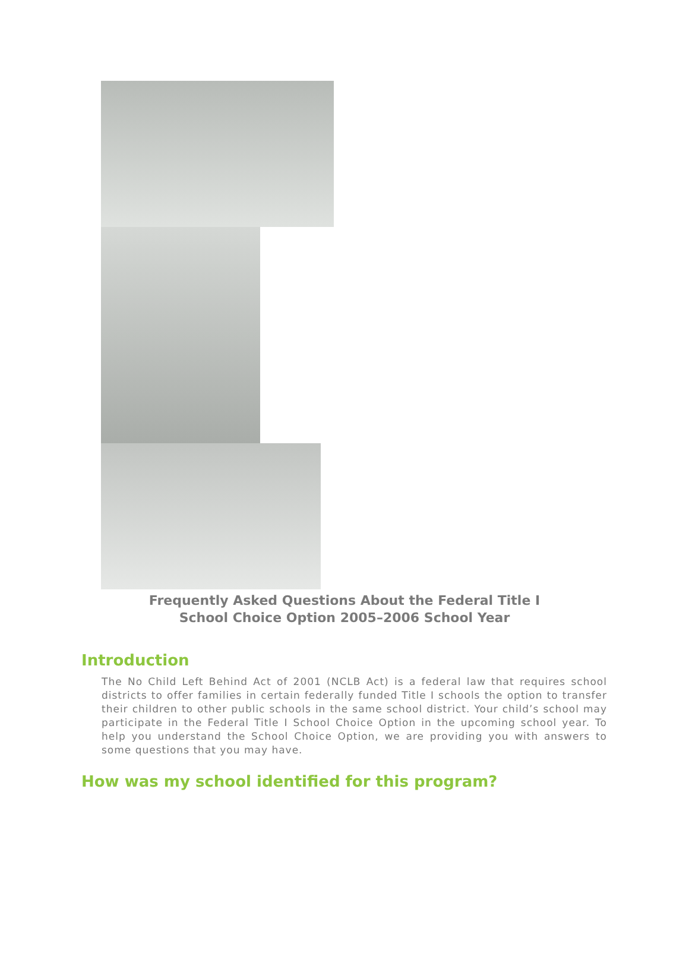Frequently Asked Questions About the Federal Title I
School Choice Option 2005–2006 School Year
Introduction
The No Child Left Behind Act of 2001 (NCLB Act) is a federal law that requires school districts to offer families in certain federally funded Title I schools the option to transfer their children to other public schools in the same school district. Your child’s school may participate in the Federal Title I School Choice Option in the upcoming school year. To help you understand the School Choice Option, we are providing you with answers to some questions that you may have.
How was my school identified for this program?